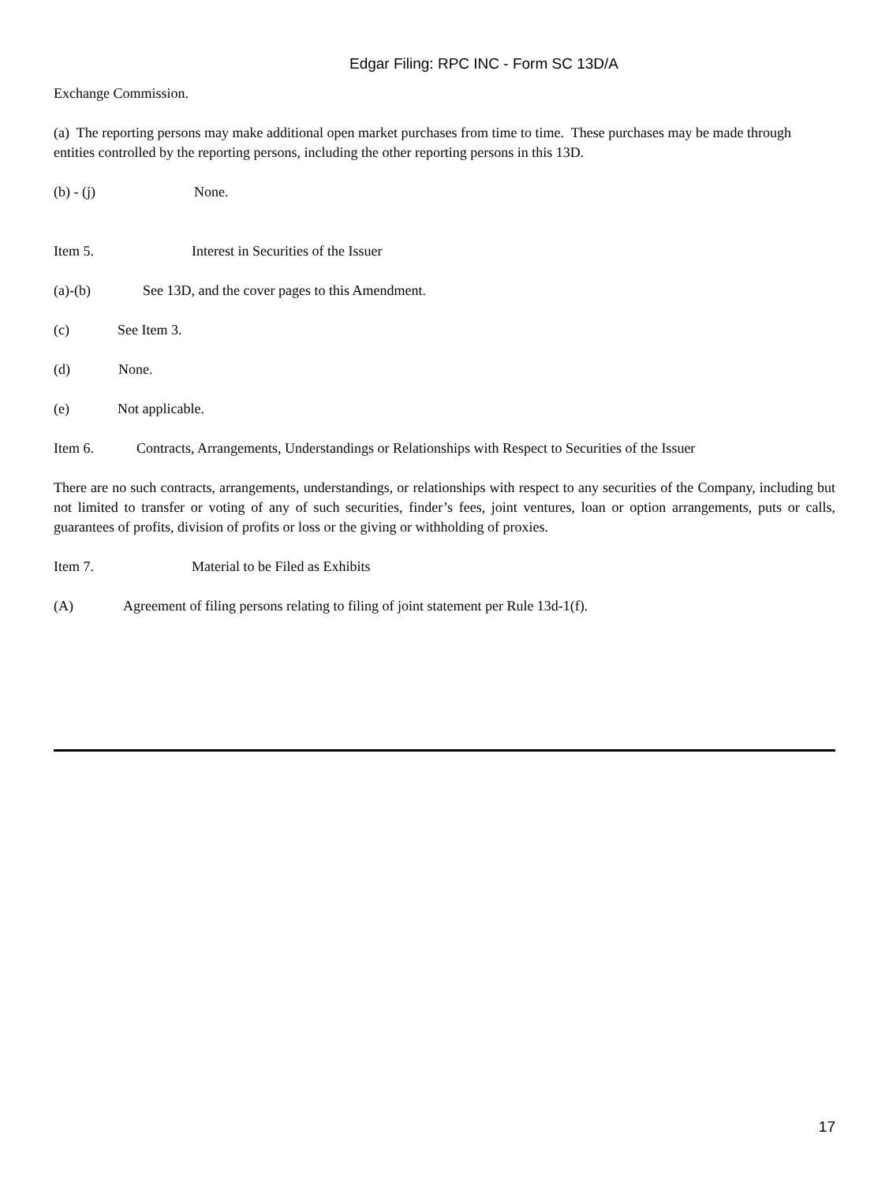Edgar Filing: RPC INC - Form SC 13D/A
Exchange Commission.
(a) The reporting persons may make additional open market purchases from time to time. These purchases may be made through entities controlled by the reporting persons, including the other reporting persons in this 13D.
(b) - (j) None.
Item 5. Interest in Securities of the Issuer
(a)-(b) See 13D, and the cover pages to this Amendment.
(c) See Item 3.
(d) None.
(e) Not applicable.
Item 6. Contracts, Arrangements, Understandings or Relationships with Respect to Securities of the Issuer
There are no such contracts, arrangements, understandings, or relationships with respect to any securities of the Company, including but not limited to transfer or voting of any of such securities, finder’s fees, joint ventures, loan or option arrangements, puts or calls, guarantees of profits, division of profits or loss or the giving or withholding of proxies.
Item 7. Material to be Filed as Exhibits
(A) Agreement of filing persons relating to filing of joint statement per Rule 13d-1(f).
17